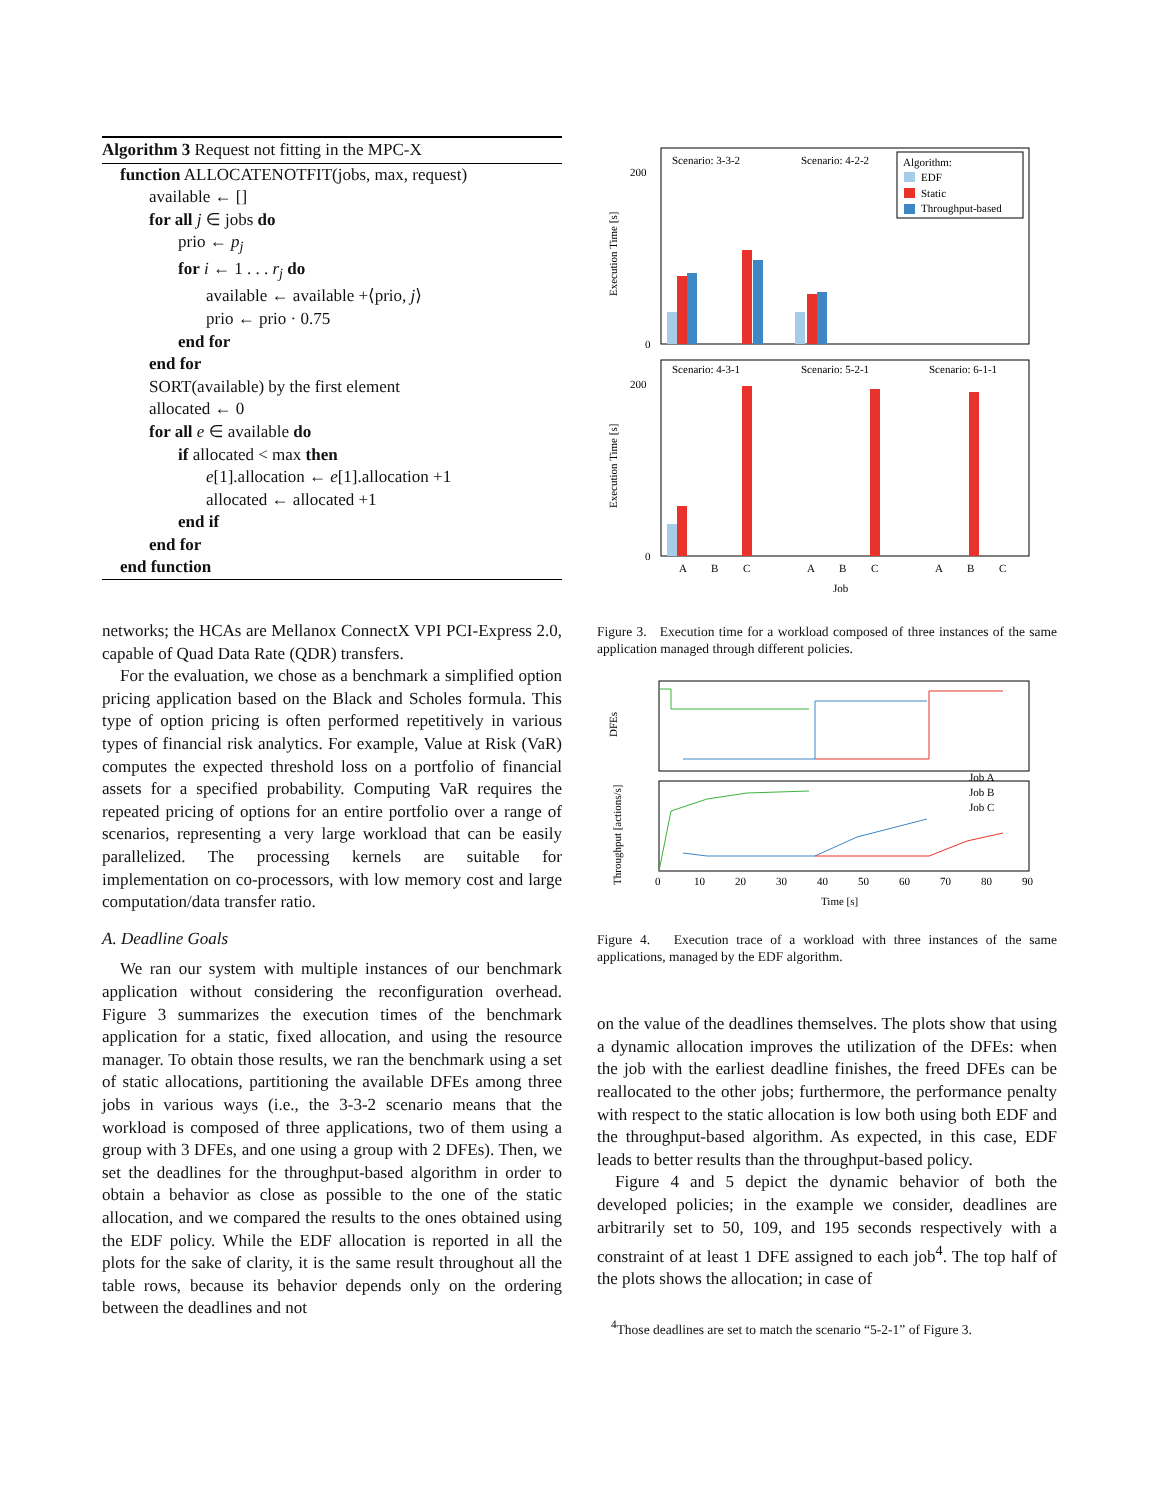Algorithm 3 Request not fitting in the MPC-X
function ALLOCATENOTFIT(jobs, max, request)
available ← []
for all j ∈ jobs do
prio ← p<sub>j</sub>
for i ← 1 . . . r<sub>j</sub> do
available ← available +⟨prio, j⟩
prio ← prio · 0.75
end for
end for
SORT(available) by the first element
allocated ← 0
for all e ∈ available do
if allocated < max then
e[1].allocation ← e[1].allocation +1
allocated ← allocated +1
end if
end for
end function
networks; the HCAs are Mellanox ConnectX VPI PCI-Express 2.0, capable of Quad Data Rate (QDR) transfers.
For the evaluation, we chose as a benchmark a simplified option pricing application based on the Black and Scholes formula. This type of option pricing is often performed repetitively in various types of financial risk analytics. For example, Value at Risk (VaR) computes the expected threshold loss on a portfolio of financial assets for a specified probability. Computing VaR requires the repeated pricing of options for an entire portfolio over a range of scenarios, representing a very large workload that can be easily parallelized. The processing kernels are suitable for implementation on co-processors, with low memory cost and large computation/data transfer ratio.
A. Deadline Goals
We ran our system with multiple instances of our benchmark application without considering the reconfiguration overhead. Figure 3 summarizes the execution times of the benchmark application for a static, fixed allocation, and using the resource manager. To obtain those results, we ran the benchmark using a set of static allocations, partitioning the available DFEs among three jobs in various ways (i.e., the 3-3-2 scenario means that the workload is composed of three applications, two of them using a group with 3 DFEs, and one using a group with 2 DFEs). Then, we set the deadlines for the throughput-based algorithm in order to obtain a behavior as close as possible to the one of the static allocation, and we compared the results to the ones obtained using the EDF policy. While the EDF allocation is reported in all the plots for the sake of clarity, it is the same result throughout all the table rows, because its behavior depends only on the ordering between the deadlines and not
Scenario: 3-3-2
Scenario: 4-2-2
Scenario: 4-3-1
Scenario: 5-2-1
Scenario: 6-1-1
Algorithm:
EDF
Static
Throughput-based
Execution Time [s]
Execution Time [s]
A
B
C
A
B
C
A
B
C
Job
200
200
0
0
Figure 3. Execution time for a workload composed of three instances of the same application managed through different policies.
DFEs
Throughput [actions/s]
Job A
Job B
Job C
0
10
20
30
40
50
60
70
80
90
Time [s]
Figure 4. Execution trace of a workload with three instances of the same applications, managed by the EDF algorithm.
on the value of the deadlines themselves. The plots show that using a dynamic allocation improves the utilization of the DFEs: when the job with the earliest deadline finishes, the freed DFEs can be reallocated to the other jobs; furthermore, the performance penalty with respect to the static allocation is low both using both EDF and the throughput-based algorithm. As expected, in this case, EDF leads to better results than the throughput-based policy.
Figure 4 and 5 depict the dynamic behavior of both the developed policies; in the example we consider, deadlines are arbitrarily set to 50, 109, and 195 seconds respectively with a constraint of at least 1 DFE assigned to each job<sup>4</sup>. The top half of the plots shows the allocation; in case of
<sup>4</sup> Those deadlines are set to match the scenario “5-2-1” of Figure 3.